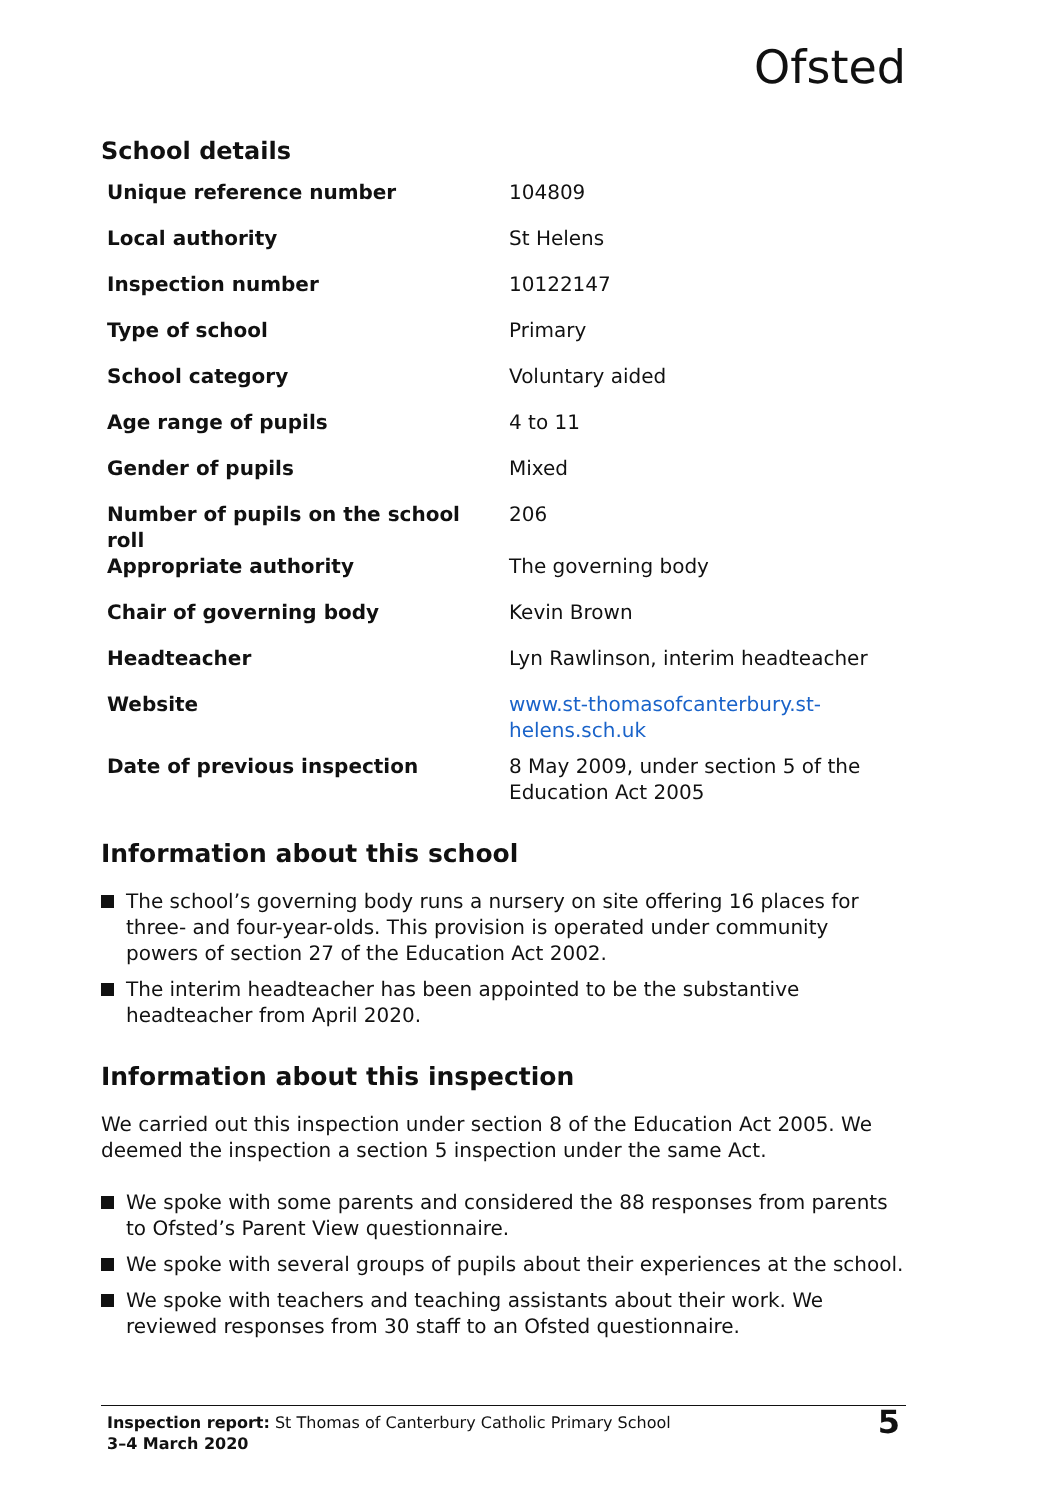Ofsted
School details
| Unique reference number | 104809 |
| Local authority | St Helens |
| Inspection number | 10122147 |
| Type of school | Primary |
| School category | Voluntary aided |
| Age range of pupils | 4 to 11 |
| Gender of pupils | Mixed |
| Number of pupils on the school roll | 206 |
| Appropriate authority | The governing body |
| Chair of governing body | Kevin Brown |
| Headteacher | Lyn Rawlinson, interim headteacher |
| Website | www.st-thomasofcanterbury.st-helens.sch.uk |
| Date of previous inspection | 8 May 2009, under section 5 of the Education Act 2005 |
Information about this school
The school’s governing body runs a nursery on site offering 16 places for three- and four-year-olds. This provision is operated under community powers of section 27 of the Education Act 2002.
The interim headteacher has been appointed to be the substantive headteacher from April 2020.
Information about this inspection
We carried out this inspection under section 8 of the Education Act 2005. We deemed the inspection a section 5 inspection under the same Act.
We spoke with some parents and considered the 88 responses from parents to Ofsted’s Parent View questionnaire.
We spoke with several groups of pupils about their experiences at the school.
We spoke with teachers and teaching assistants about their work. We reviewed responses from 30 staff to an Ofsted questionnaire.
Inspection report: St Thomas of Canterbury Catholic Primary School
3–4 March 2020
5